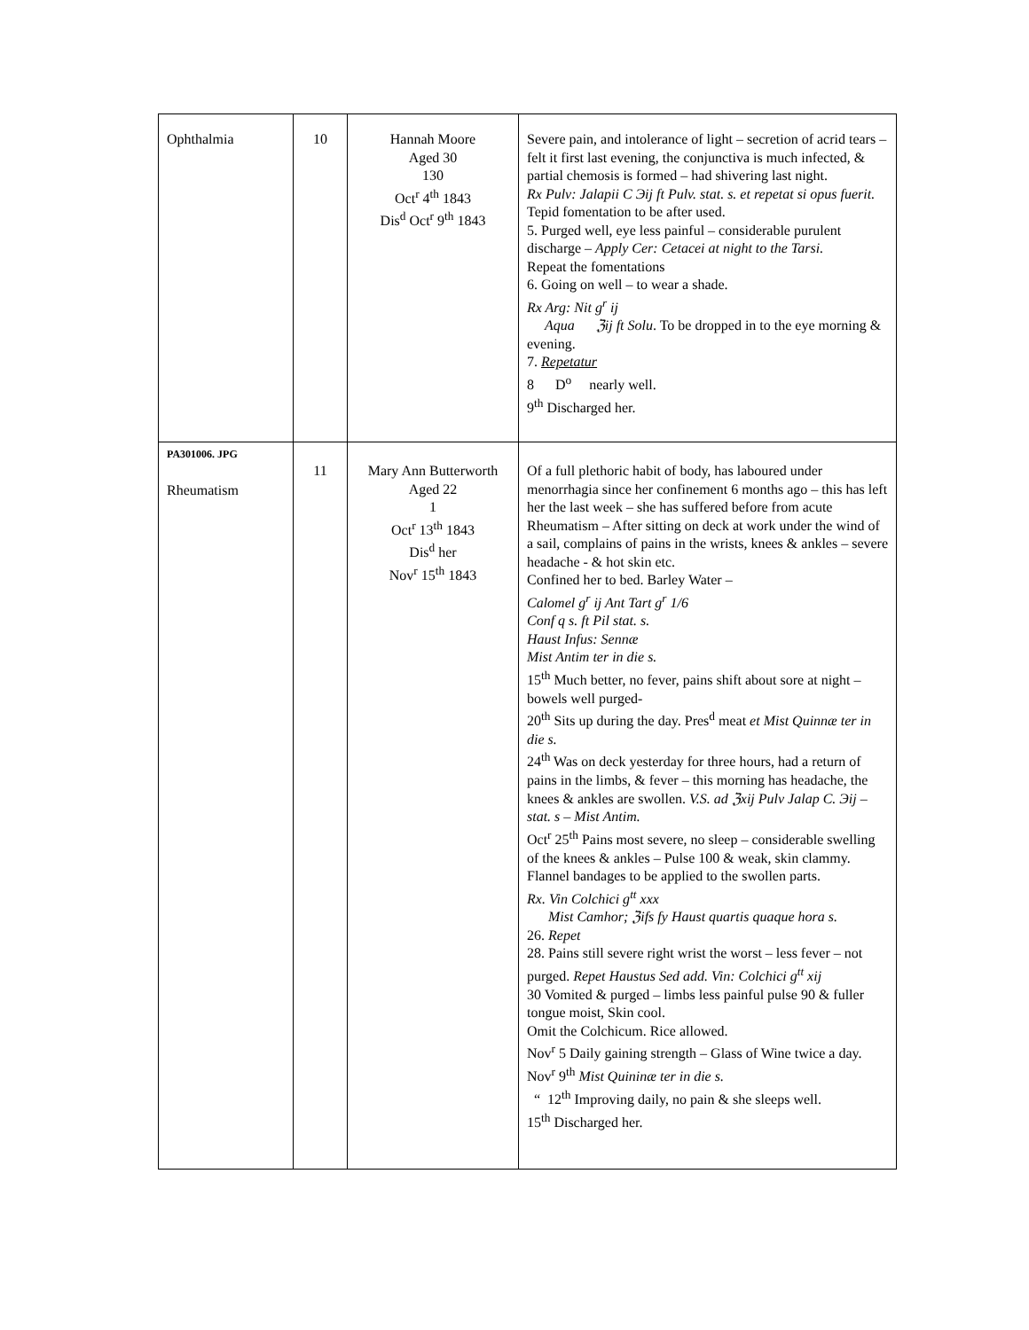| Ophthalmia | 10 | Hannah Moore Aged 30 130 Oct<sup>r</sup> 4<sup>th</sup> 1843 Dis<sup>d</sup> Oct<sup>r</sup> 9<sup>th</sup> 1843 | Severe pain, and intolerance of light – secretion of acrid tears – felt it first last evening, the conjunctiva is much infected, & partial chemosis is formed – had shivering last night. Rx Pulv: Jalapii C Эij ft Pulv. stat. s. et repetat si opus fuerit. Tepid fomentation to be after used. 5. Purged well, eye less painful – considerable purulent discharge – Apply Cer: Cetacei at night to the Tarsi. Repeat the fomentations 6. Going on well – to wear a shade. Rx Arg: Nit g<sup>r</sup> ij Aqua ℨij ft Solu . To be dropped in to the eye morning & evening. 7. Repetatur 8 D<sup>o</sup> nearly well. 9<sup>th</sup> Discharged her. |
| PA301006. JPG Rheumatism | 11 | Mary Ann Butterworth Aged 22 1 Oct<sup>r</sup> 13<sup>th</sup> 1843 Dis<sup>d</sup> her Nov<sup>r</sup> 15<sup>th</sup> 1843 | Of a full plethoric habit of body, has laboured under menorrhagia since her confinement 6 months ago – this has left her the last week – she has suffered before from acute Rheumatism – After sitting on deck at work under the wind of a sail, complains of pains in the wrists, knees & ankles – severe headache - & hot skin etc. Confined her to bed. Barley Water – Calomel g<sup>r</sup> ij Ant Tart g<sup>r</sup> 1/6 Conf q s. ft Pil stat. s. Haust Infus: Sennæ Mist Antim ter in die s. 15<sup>th</sup> Much better, no fever, pains shift about sore at night – bowels well purged- 20<sup>th</sup> Sits up during the day. Pres<sup>d</sup> meat et Mist Quinnæ ter in die s. 24<sup>th</sup> Was on deck yesterday for three hours, had a return of pains in the limbs, & fever – this morning has headache, the knees & ankles are swollen. V.S. ad ℨxij Pulv Jalap C. Эij – stat. s – Mist Antim. Oct<sup>r</sup> 25<sup>th</sup> Pains most severe, no sleep – considerable swelling of the knees & ankles – Pulse 100 & weak, skin clammy. Flannel bandages to be applied to the swollen parts. Rx. Vin Colchici g<sup>tt</sup> xxx Mist Camhor; ℨifs fy Haust quartis quaque hora s. 26. Repet 28. Pains still severe right wrist the worst – less fever – not purged. Repet Haustus Sed add. Vin: Colchici g<sup>tt</sup> xij 30 Vomited & purged – limbs less painful pulse 90 & fuller tongue moist, Skin cool. Omit the Colchicum. Rice allowed. Nov<sup>r</sup> 5 Daily gaining strength – Glass of Wine twice a day. Nov<sup>r</sup> 9<sup>th</sup> Mist Quininæ ter in die s. “ 12<sup>th</sup> Improving daily, no pain & she sleeps well. 15<sup>th</sup> Discharged her. |